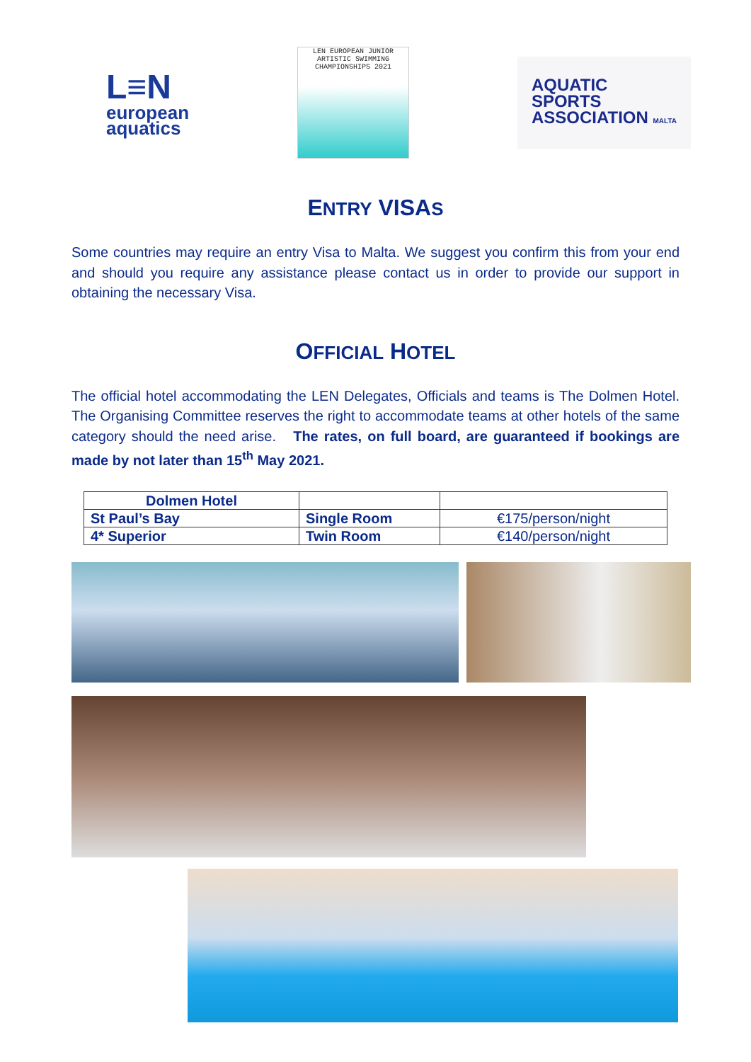L≡N
european
aquatics
LEN EUROPEAN JUNIOR
ARTISTIC SWIMMING
CHAMPIONSHIPS 2021
AQUATIC
SPORTS
ASSOCIATION MALTA
ENTRY VISAS
Some countries may require an entry Visa to Malta. We suggest you confirm this from your end and should you require any assistance please contact us in order to provide our support in obtaining the necessary Visa.
OFFICIAL HOTEL
The official hotel accommodating the LEN Delegates, Officials and teams is The Dolmen Hotel. The Organising Committee reserves the right to accommodate teams at other hotels of the same category should the need arise. The rates, on full board, are guaranteed if bookings are made by not later than 15<sup>th</sup> May 2021.
| Dolmen Hotel | | |
| St Paul’s Bay | Single Room | €175/person/night |
| 4* Superior | Twin Room | €140/person/night |